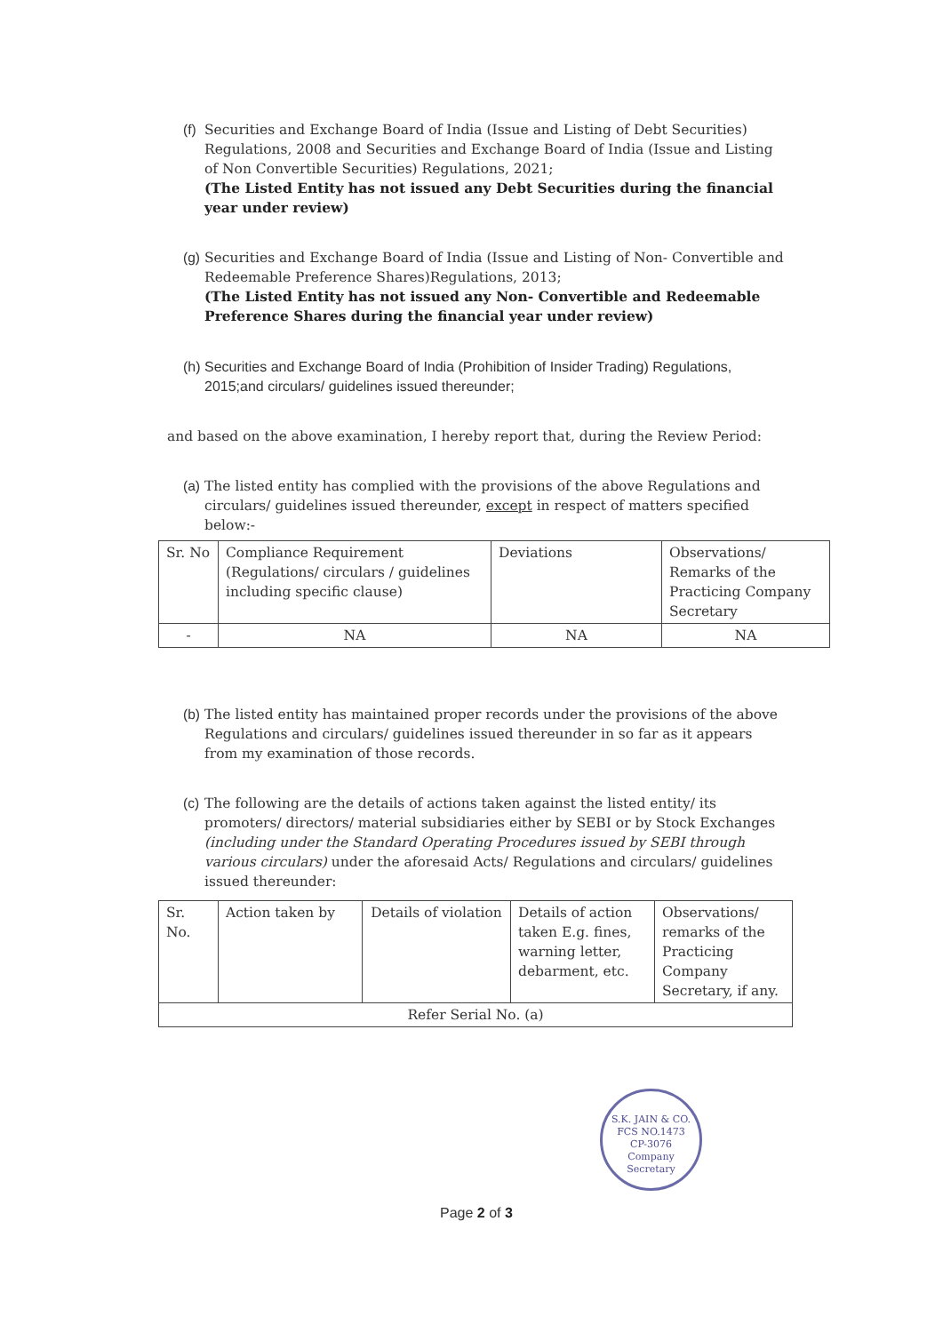(f)
Securities and Exchange Board of India (Issue and Listing of Debt Securities) Regulations, 2008 and Securities and Exchange Board of India (Issue and Listing of Non Convertible Securities) Regulations, 2021;
(The Listed Entity has not issued any Debt Securities during the financial year under review)
(g)
Securities and Exchange Board of India (Issue and Listing of Non- Convertible and Redeemable Preference Shares)Regulations, 2013;
(The Listed Entity has not issued any Non- Convertible and Redeemable Preference Shares during the financial year under review)
(h)
Securities and Exchange Board of India (Prohibition of Insider Trading) Regulations, 2015;and circulars/ guidelines issued thereunder;
and based on the above examination, I hereby report that, during the Review Period:
(a)
The listed entity has complied with the provisions of the above Regulations and circulars/ guidelines issued thereunder, except in respect of matters specified below:-
| Sr. No | Compliance Requirement (Regulations/ circulars / guidelines including specific clause) | Deviations | Observations/ Remarks of the Practicing Company Secretary |
| --- | --- | --- | --- |
| - | NA | NA | NA |
(b)
The listed entity has maintained proper records under the provisions of the above Regulations and circulars/ guidelines issued thereunder in so far as it appears from my examination of those records.
(c)
The following are the details of actions taken against the listed entity/ its promoters/ directors/ material subsidiaries either by SEBI or by Stock Exchanges (including under the Standard Operating Procedures issued by SEBI through various circulars) under the aforesaid Acts/ Regulations and circulars/ guidelines issued thereunder:
| Sr. No. | Action taken by | Details of violation | Details of action taken E.g. fines, warning letter, debarment, etc. | Observations/ remarks of the Practicing Company Secretary, if any. |
| --- | --- | --- | --- | --- |
| Refer Serial No. (a) | | | | |
S.K. JAIN & CO.
FCS NO.1473
CP-3076
Company Secretary
Page 2 of 3